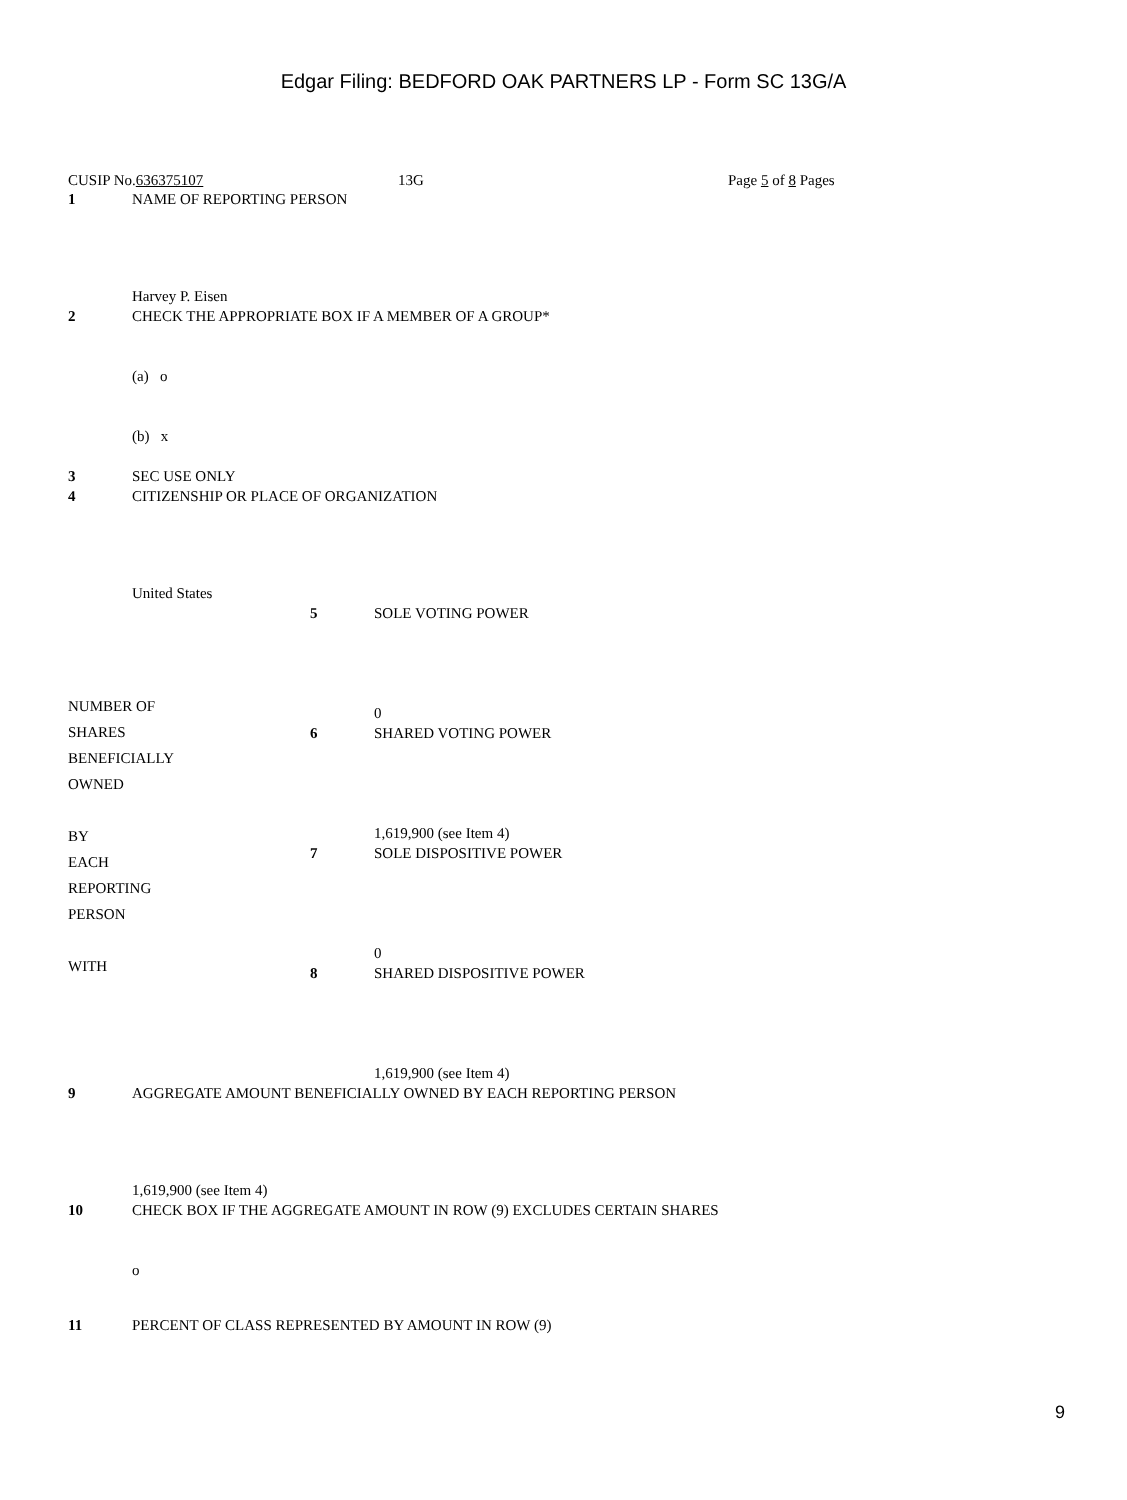Edgar Filing: BEDFORD OAK PARTNERS LP - Form SC 13G/A
CUSIP No.636375107 13G Page 5 of 8 Pages
| 1 | NAME OF REPORTING PERSON | | |
| | Harvey P. Eisen | | |
| 2 | CHECK THE APPROPRIATE BOX IF A MEMBER OF A GROUP* (a) o (b) x | | |
| 3 | SEC USE ONLY | | |
| 4 | CITIZENSHIP OR PLACE OF ORGANIZATION | | |
| | United States | | |
| NUMBER OF SHARES BENEFICIALLY OWNED BY EACH REPORTING PERSON WITH | | 5 | SOLE VOTING POWER 0 |
| | | 6 | SHARED VOTING POWER 1,619,900 (see Item 4) |
| | | 7 | SOLE DISPOSITIVE POWER 0 |
| | | 8 | SHARED DISPOSITIVE POWER 1,619,900 (see Item 4) |
| 9 | AGGREGATE AMOUNT BENEFICIALLY OWNED BY EACH REPORTING PERSON | | |
| | 1,619,900 (see Item 4) | | |
| 10 | CHECK BOX IF THE AGGREGATE AMOUNT IN ROW (9) EXCLUDES CERTAIN SHARES o | | |
| 11 | PERCENT OF CLASS REPRESENTED BY AMOUNT IN ROW (9) | | |
9